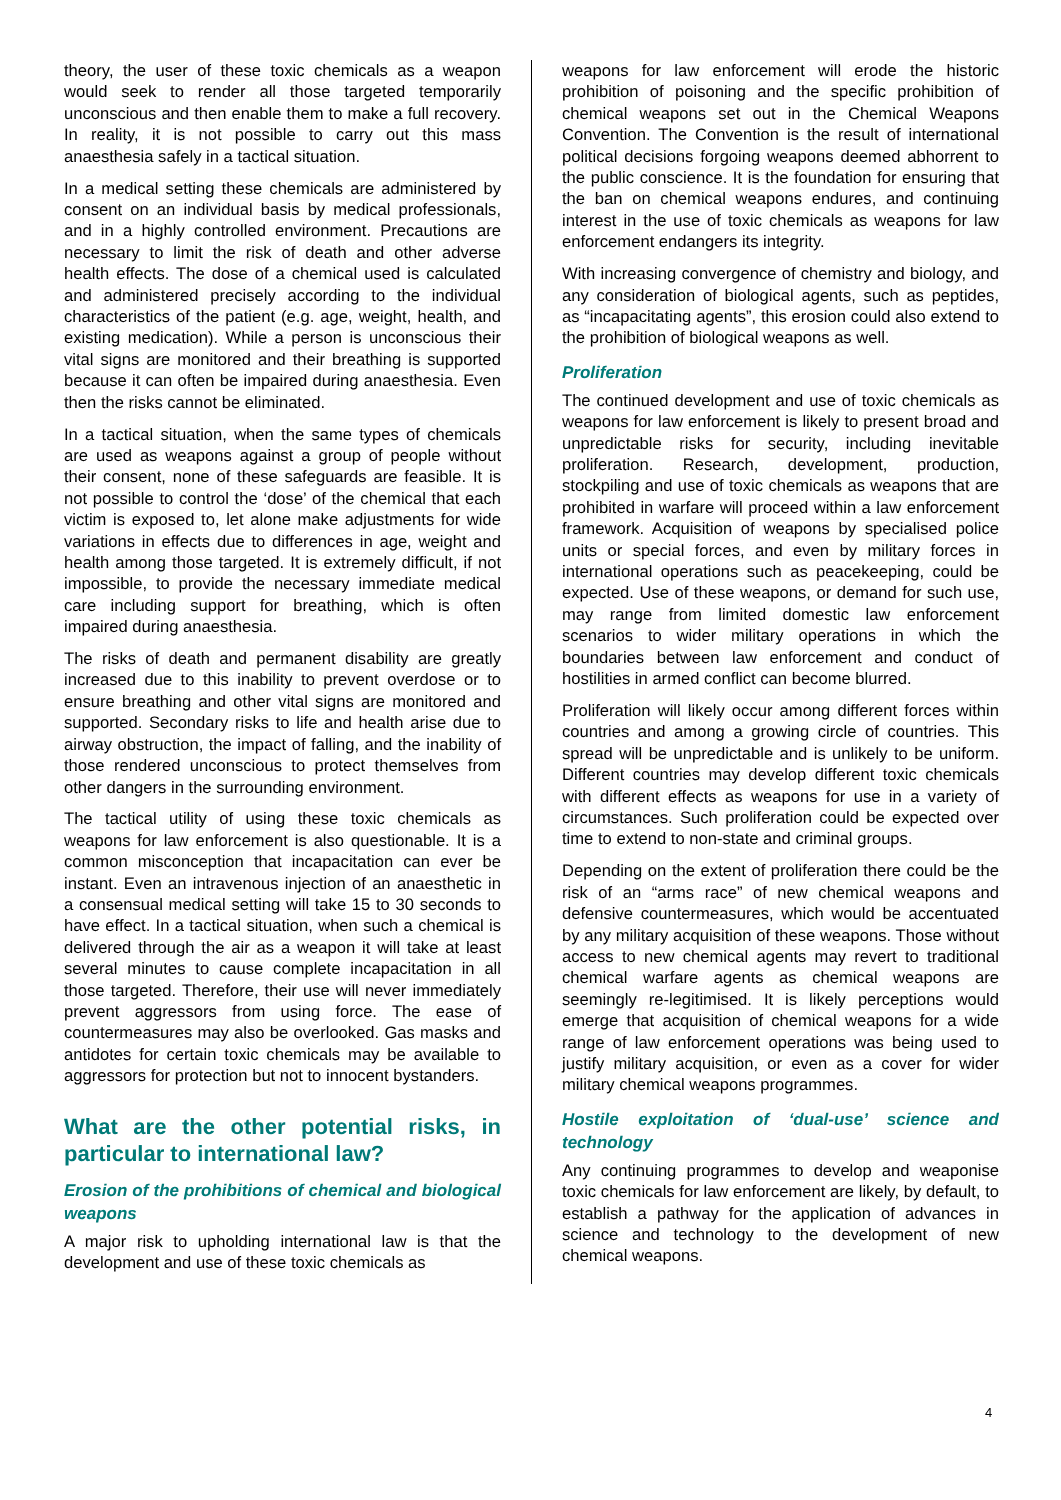theory, the user of these toxic chemicals as a weapon would seek to render all those targeted temporarily unconscious and then enable them to make a full recovery. In reality, it is not possible to carry out this mass anaesthesia safely in a tactical situation.
In a medical setting these chemicals are administered by consent on an individual basis by medical professionals, and in a highly controlled environment. Precautions are necessary to limit the risk of death and other adverse health effects. The dose of a chemical used is calculated and administered precisely according to the individual characteristics of the patient (e.g. age, weight, health, and existing medication). While a person is unconscious their vital signs are monitored and their breathing is supported because it can often be impaired during anaesthesia. Even then the risks cannot be eliminated.
In a tactical situation, when the same types of chemicals are used as weapons against a group of people without their consent, none of these safeguards are feasible. It is not possible to control the ‘dose’ of the chemical that each victim is exposed to, let alone make adjustments for wide variations in effects due to differences in age, weight and health among those targeted. It is extremely difficult, if not impossible, to provide the necessary immediate medical care including support for breathing, which is often impaired during anaesthesia.
The risks of death and permanent disability are greatly increased due to this inability to prevent overdose or to ensure breathing and other vital signs are monitored and supported. Secondary risks to life and health arise due to airway obstruction, the impact of falling, and the inability of those rendered unconscious to protect themselves from other dangers in the surrounding environment.
The tactical utility of using these toxic chemicals as weapons for law enforcement is also questionable. It is a common misconception that incapacitation can ever be instant. Even an intravenous injection of an anaesthetic in a consensual medical setting will take 15 to 30 seconds to have effect. In a tactical situation, when such a chemical is delivered through the air as a weapon it will take at least several minutes to cause complete incapacitation in all those targeted. Therefore, their use will never immediately prevent aggressors from using force. The ease of countermeasures may also be overlooked. Gas masks and antidotes for certain toxic chemicals may be available to aggressors for protection but not to innocent bystanders.
What are the other potential risks, in particular to international law?
Erosion of the prohibitions of chemical and biological weapons
A major risk to upholding international law is that the development and use of these toxic chemicals as
weapons for law enforcement will erode the historic prohibition of poisoning and the specific prohibition of chemical weapons set out in the Chemical Weapons Convention. The Convention is the result of international political decisions forgoing weapons deemed abhorrent to the public conscience. It is the foundation for ensuring that the ban on chemical weapons endures, and continuing interest in the use of toxic chemicals as weapons for law enforcement endangers its integrity.
With increasing convergence of chemistry and biology, and any consideration of biological agents, such as peptides, as “incapacitating agents”, this erosion could also extend to the prohibition of biological weapons as well.
Proliferation
The continued development and use of toxic chemicals as weapons for law enforcement is likely to present broad and unpredictable risks for security, including inevitable proliferation. Research, development, production, stockpiling and use of toxic chemicals as weapons that are prohibited in warfare will proceed within a law enforcement framework. Acquisition of weapons by specialised police units or special forces, and even by military forces in international operations such as peacekeeping, could be expected. Use of these weapons, or demand for such use, may range from limited domestic law enforcement scenarios to wider military operations in which the boundaries between law enforcement and conduct of hostilities in armed conflict can become blurred.
Proliferation will likely occur among different forces within countries and among a growing circle of countries. This spread will be unpredictable and is unlikely to be uniform. Different countries may develop different toxic chemicals with different effects as weapons for use in a variety of circumstances. Such proliferation could be expected over time to extend to non-state and criminal groups.
Depending on the extent of proliferation there could be the risk of an “arms race” of new chemical weapons and defensive countermeasures, which would be accentuated by any military acquisition of these weapons. Those without access to new chemical agents may revert to traditional chemical warfare agents as chemical weapons are seemingly re-legitimised. It is likely perceptions would emerge that acquisition of chemical weapons for a wide range of law enforcement operations was being used to justify military acquisition, or even as a cover for wider military chemical weapons programmes.
Hostile exploitation of ‘dual-use’ science and technology
Any continuing programmes to develop and weaponise toxic chemicals for law enforcement are likely, by default, to establish a pathway for the application of advances in science and technology to the development of new chemical weapons.
4